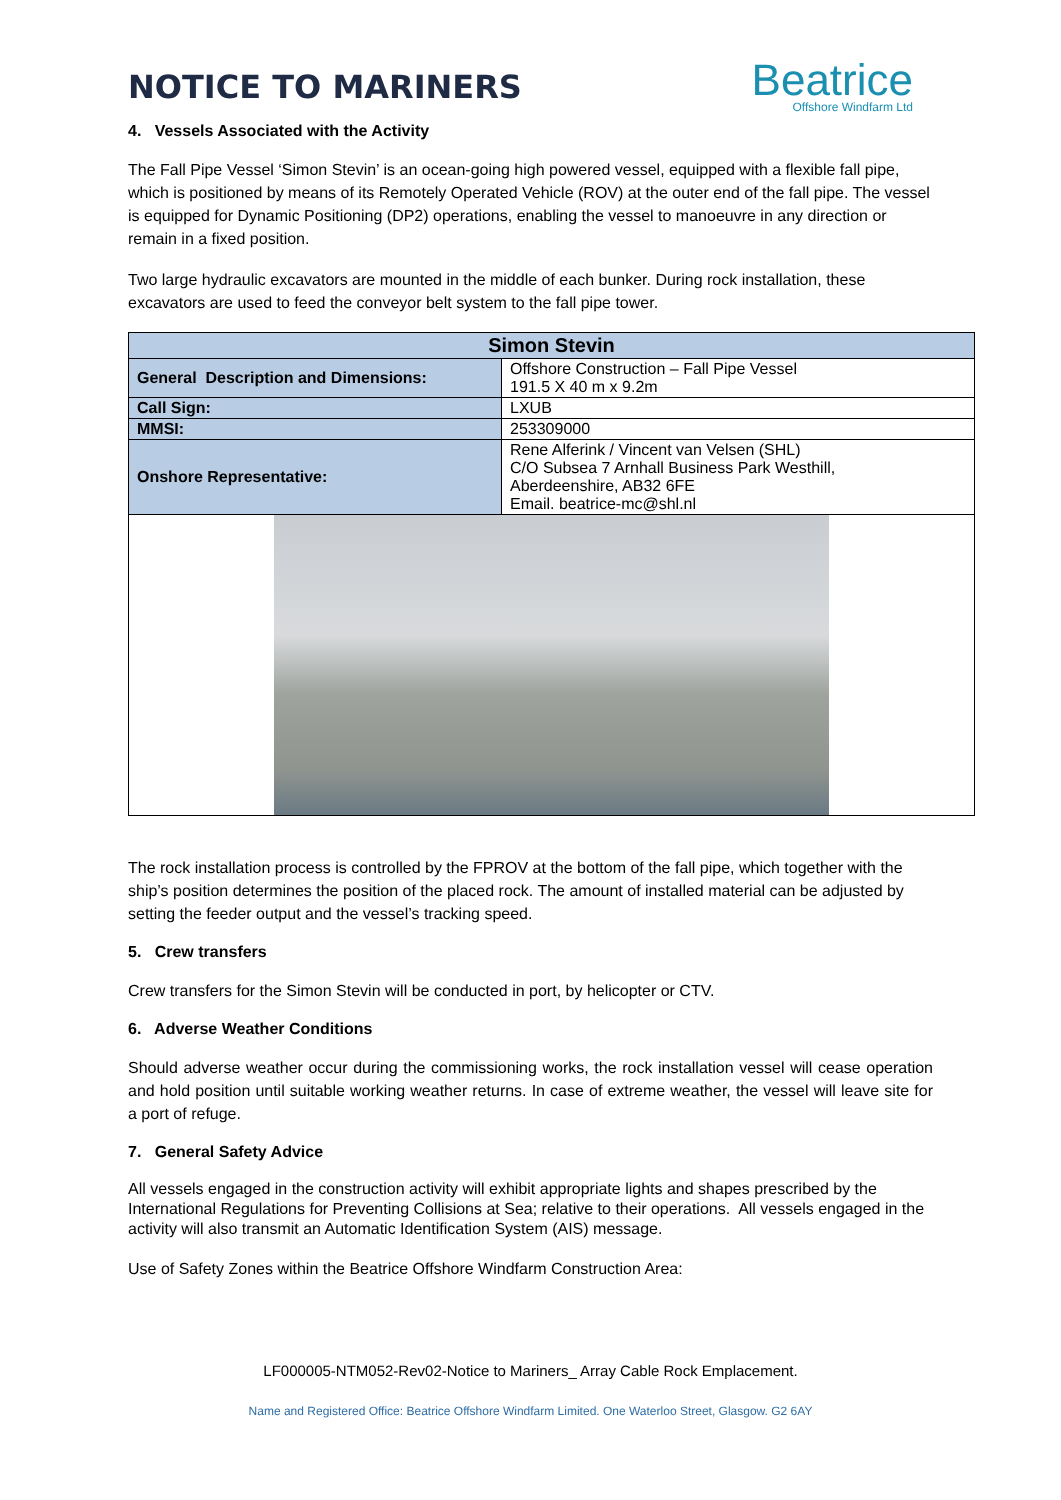NOTICE TO MARINERS
Beatrice
Offshore Windfarm Ltd
4. Vessels Associated with the Activity
The Fall Pipe Vessel ‘Simon Stevin’ is an ocean-going high powered vessel, equipped with a flexible fall pipe, which is positioned by means of its Remotely Operated Vehicle (ROV) at the outer end of the fall pipe. The vessel is equipped for Dynamic Positioning (DP2) operations, enabling the vessel to manoeuvre in any direction or remain in a fixed position.
Two large hydraulic excavators are mounted in the middle of each bunker. During rock installation, these excavators are used to feed the conveyor belt system to the fall pipe tower.
| Simon Stevin | |
| --- | --- |
| General Description and Dimensions: | Offshore Construction – Fall Pipe Vessel 191.5 X 40 m x 9.2m |
| Call Sign: | LXUB |
| MMSI: | 253309000 |
| Onshore Representative: | Rene Alferink / Vincent van Velsen (SHL) C/O Subsea 7 Arnhall Business Park Westhill, Aberdeenshire, AB32 6FE Email. beatrice-mc@shl.nl |
The rock installation process is controlled by the FPROV at the bottom of the fall pipe, which together with the ship’s position determines the position of the placed rock. The amount of installed material can be adjusted by setting the feeder output and the vessel’s tracking speed.
5. Crew transfers
Crew transfers for the Simon Stevin will be conducted in port, by helicopter or CTV.
6. Adverse Weather Conditions
Should adverse weather occur during the commissioning works, the rock installation vessel will cease operation and hold position until suitable working weather returns. In case of extreme weather, the vessel will leave site for a port of refuge.
7. General Safety Advice
All vessels engaged in the construction activity will exhibit appropriate lights and shapes prescribed by the International Regulations for Preventing Collisions at Sea; relative to their operations. All vessels engaged in the activity will also transmit an Automatic Identification System (AIS) message.
Use of Safety Zones within the Beatrice Offshore Windfarm Construction Area:
LF000005-NTM052-Rev02-Notice to Mariners_ Array Cable Rock Emplacement.
Name and Registered Office: Beatrice Offshore Windfarm Limited. One Waterloo Street, Glasgow. G2 6AY